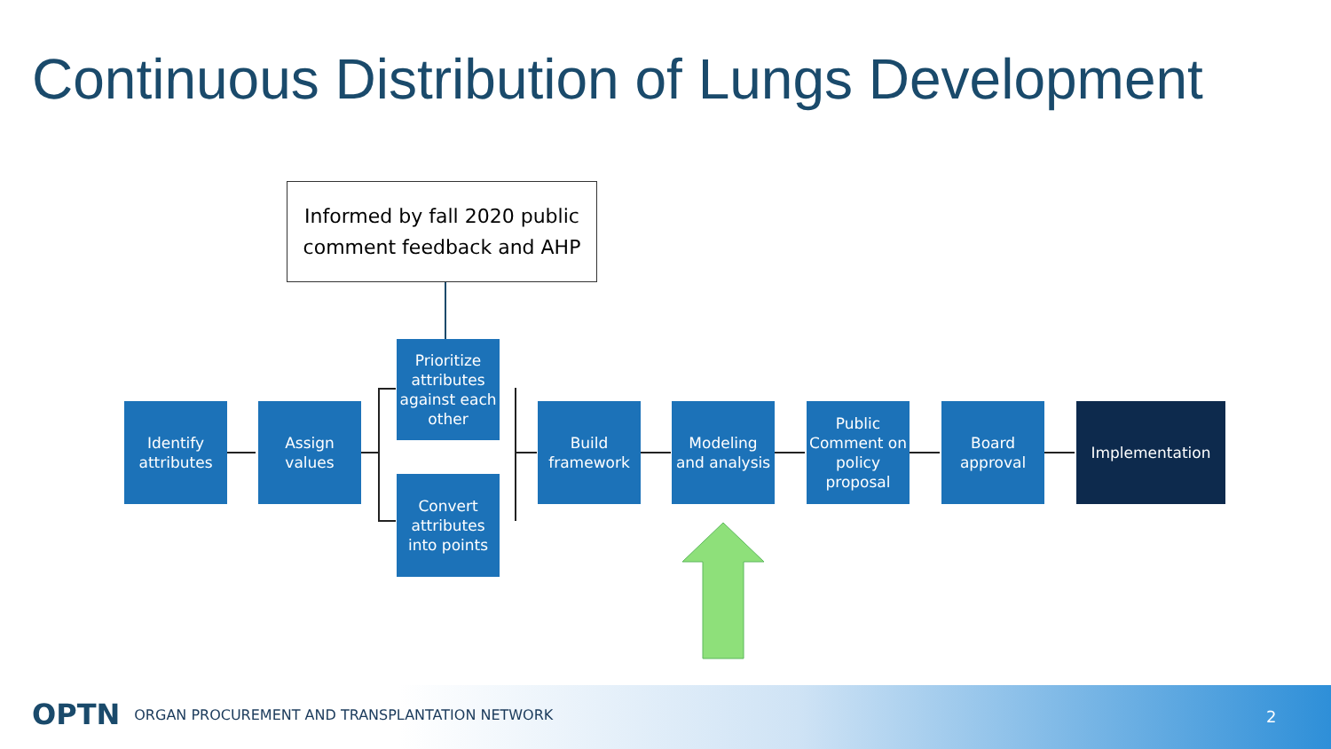Continuous Distribution of Lungs Development
Informed by fall 2020 public
comment feedback and AHP
Identify
attributes
Assign
values
Prioritize attributes against each other
Convert attributes into points
Build
framework
Modeling
and analysis
Public Comment on policy proposal
Board
approval
Implementation
OPTN ORGAN PROCUREMENT AND TRANSPLANTATION NETWORK
2